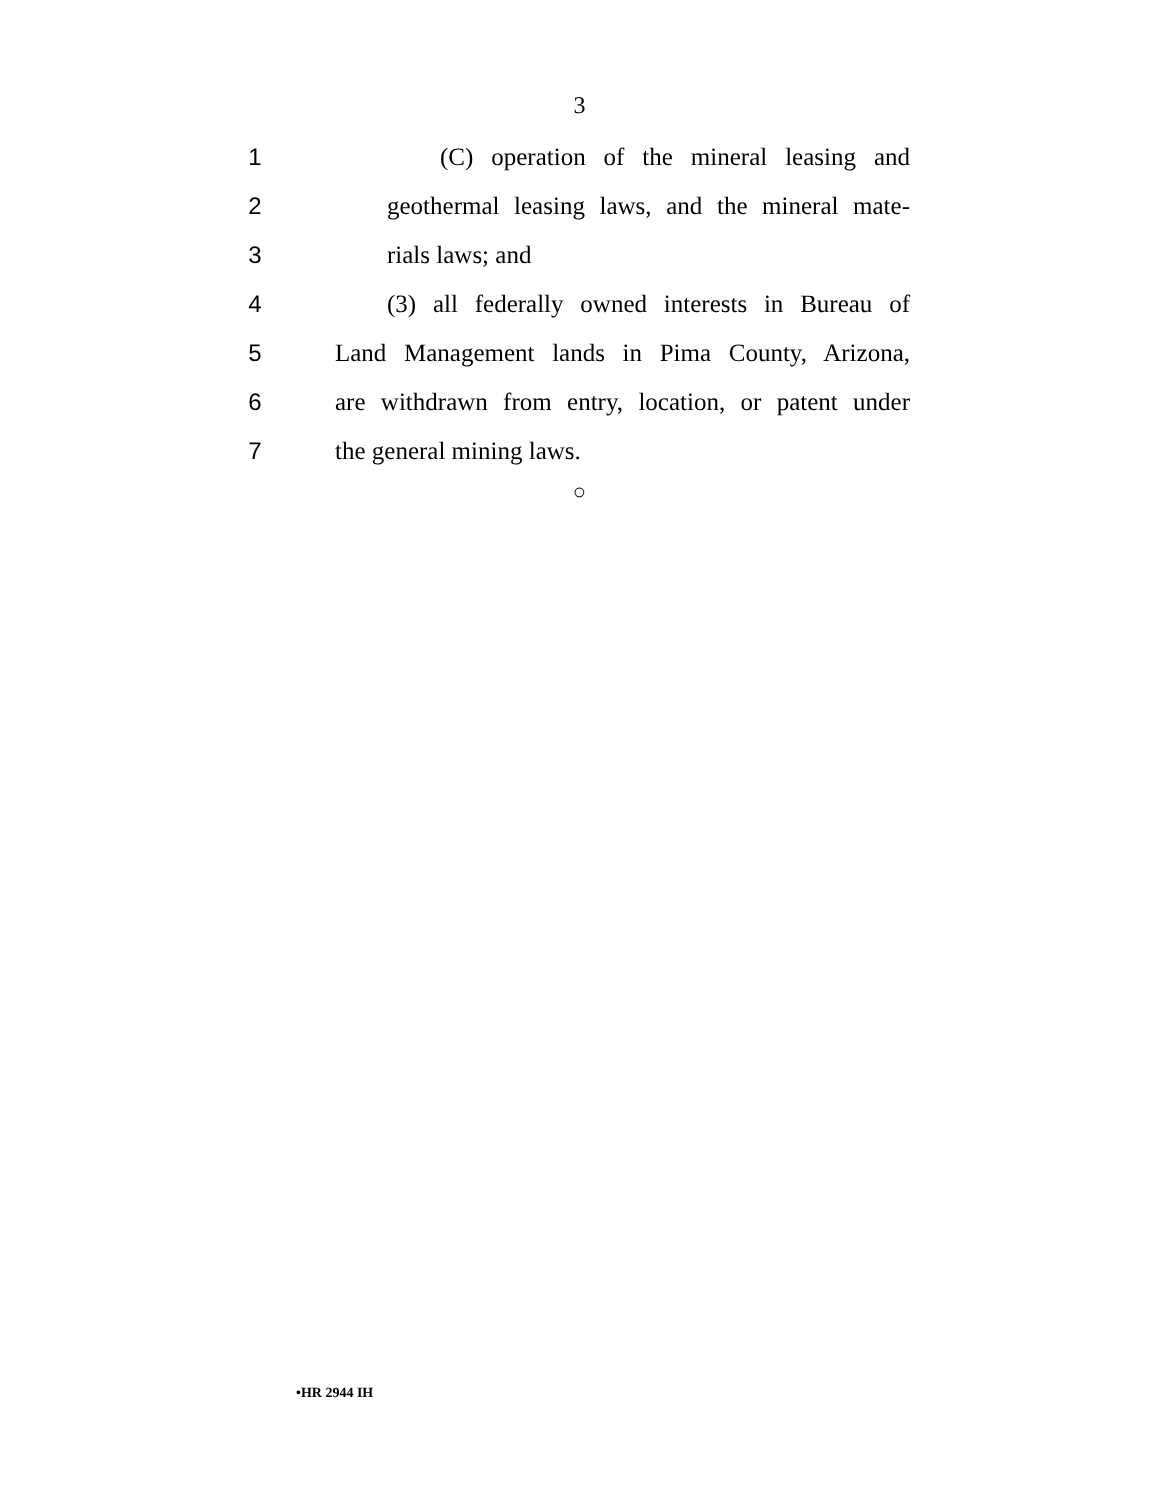3
1
(C) operation of the mineral leasing and
2
geothermal leasing laws, and the mineral mate-
3 rials laws; and
4
(3) all federally owned interests in Bureau of
5
Land Management lands in Pima County, Arizona,
6
are withdrawn from entry, location, or patent under
7 the general mining laws.
○
•HR 2944 IH